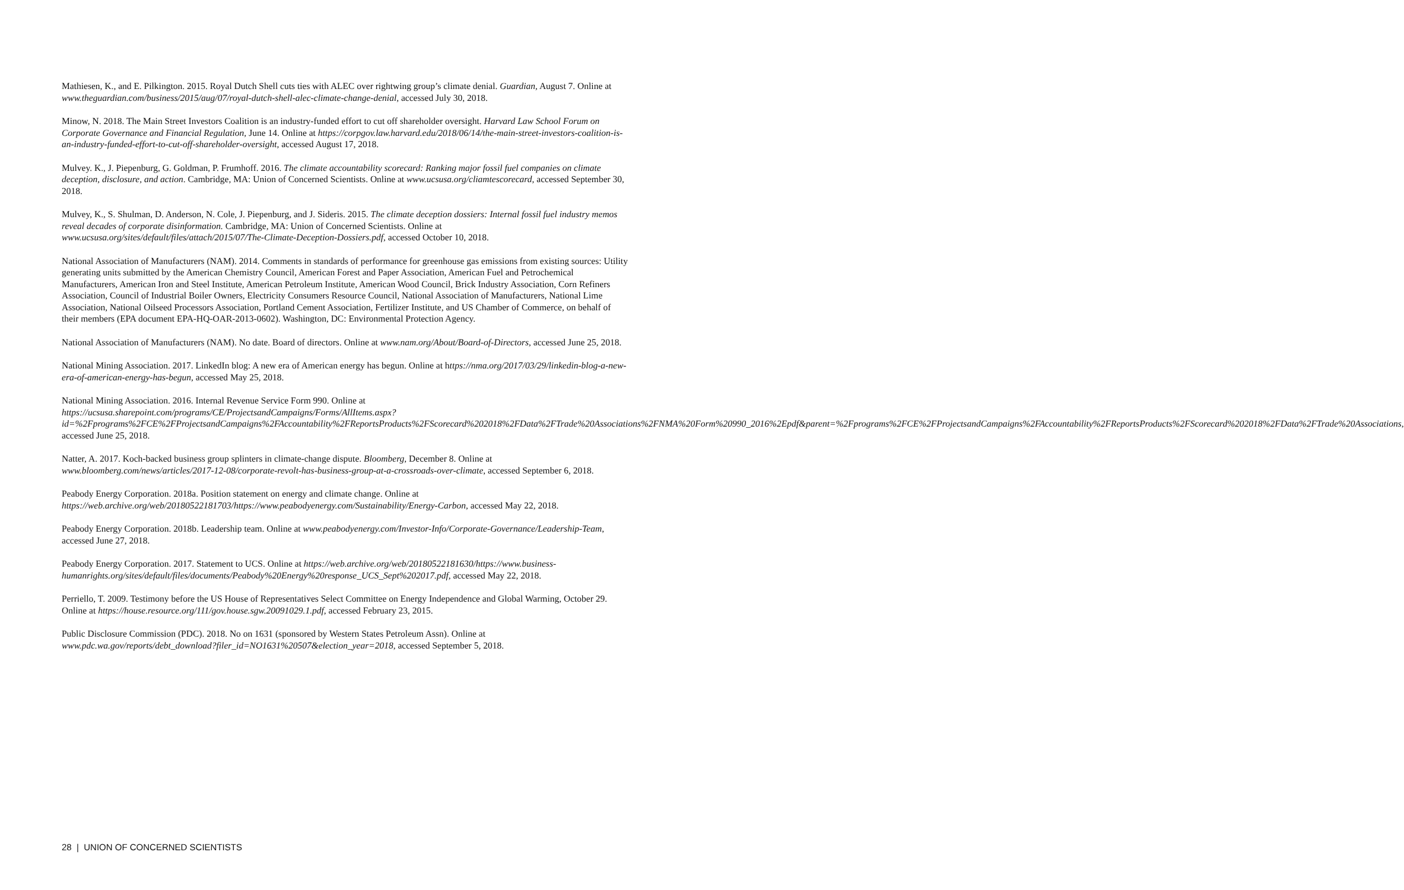Mathiesen, K., and E. Pilkington. 2015. Royal Dutch Shell cuts ties with ALEC over rightwing group’s climate denial. Guardian, August 7. Online at www.theguardian.com/business/2015/aug/07/royal-dutch-shell-alec-climate-change-denial, accessed July 30, 2018.
Minow, N. 2018. The Main Street Investors Coalition is an industry-funded effort to cut off shareholder oversight. Harvard Law School Forum on Corporate Governance and Financial Regulation, June 14. Online at https://corpgov.law.harvard.edu/2018/06/14/the-main-street-investors-coalition-is-an-industry-funded-effort-to-cut-off-shareholder-oversight, accessed August 17, 2018.
Mulvey. K., J. Piepenburg, G. Goldman, P. Frumhoff. 2016. The climate accountability scorecard: Ranking major fossil fuel companies on climate deception, disclosure, and action. Cambridge, MA: Union of Concerned Scientists. Online at www.ucsusa.org/cliamtescorecard, accessed September 30, 2018.
Mulvey, K., S. Shulman, D. Anderson, N. Cole, J. Piepenburg, and J. Sideris. 2015. The climate deception dossiers: Internal fossil fuel industry memos reveal decades of corporate disinformation. Cambridge, MA: Union of Concerned Scientists. Online at www.ucsusa.org/sites/default/files/attach/2015/07/The-Climate-Deception-Dossiers.pdf, accessed October 10, 2018.
National Association of Manufacturers (NAM). 2014. Comments in standards of performance for greenhouse gas emissions from existing sources: Utility generating units submitted by the American Chemistry Council, American Forest and Paper Association, American Fuel and Petrochemical Manufacturers, American Iron and Steel Institute, American Petroleum Institute, American Wood Council, Brick Industry Association, Corn Refiners Association, Council of Industrial Boiler Owners, Electricity Consumers Resource Council, National Association of Manufacturers, National Lime Association, National Oilseed Processors Association, Portland Cement Association, Fertilizer Institute, and US Chamber of Commerce, on behalf of their members (EPA document EPA-HQ-OAR-2013-0602). Washington, DC: Environmental Protection Agency.
National Association of Manufacturers (NAM). No date. Board of directors. Online at www.nam.org/About/Board-of-Directors, accessed June 25, 2018.
National Mining Association. 2017. LinkedIn blog: A new era of American energy has begun. Online at https://nma.org/2017/03/29/linkedin-blog-a-new-era-of-american-energy-has-begun, accessed May 25, 2018.
National Mining Association. 2016. Internal Revenue Service Form 990. Online at https://ucsusa.sharepoint.com/programs/CE/ProjectsandCampaigns/Forms/AllItems.aspx?id=%2Fprograms%2FCE%2FProjectsandCampaigns%2FAccountability%2FReportsProducts%2FScorecard%202018%2FData%2FTrade%20Associations%2FNMA%20Form%20990_2016%2Epdf&parent=%2Fprograms%2FCE%2FProjectsandCampaigns%2FAccountability%2FReportsProducts%2FScorecard%202018%2FData%2FTrade%20Associations, accessed June 25, 2018.
Natter, A. 2017. Koch-backed business group splinters in climate-change dispute. Bloomberg, December 8. Online at www.bloomberg.com/news/articles/2017-12-08/corporate-revolt-has-business-group-at-a-crossroads-over-climate, accessed September 6, 2018.
Peabody Energy Corporation. 2018a. Position statement on energy and climate change. Online at https://web.archive.org/web/20180522181703/https://www.peabodyenergy.com/Sustainability/Energy-Carbon, accessed May 22, 2018.
Peabody Energy Corporation. 2018b. Leadership team. Online at www.peabodyenergy.com/Investor-Info/Corporate-Governance/Leadership-Team, accessed June 27, 2018.
Peabody Energy Corporation. 2017. Statement to UCS. Online at https://web.archive.org/web/20180522181630/https://www.business-humanrights.org/sites/default/files/documents/Peabody%20Energy%20response_UCS_Sept%202017.pdf, accessed May 22, 2018.
Perriello, T. 2009. Testimony before the US House of Representatives Select Committee on Energy Independence and Global Warming, October 29. Online at https://house.resource.org/111/gov.house.sgw.20091029.1.pdf, accessed February 23, 2015.
Public Disclosure Commission (PDC). 2018. No on 1631 (sponsored by Western States Petroleum Assn). Online at www.pdc.wa.gov/reports/debt_download?filer_id=NO1631%20507&election_year=2018, accessed September 5, 2018.
28 | UNION OF CONCERNED SCIENTISTS